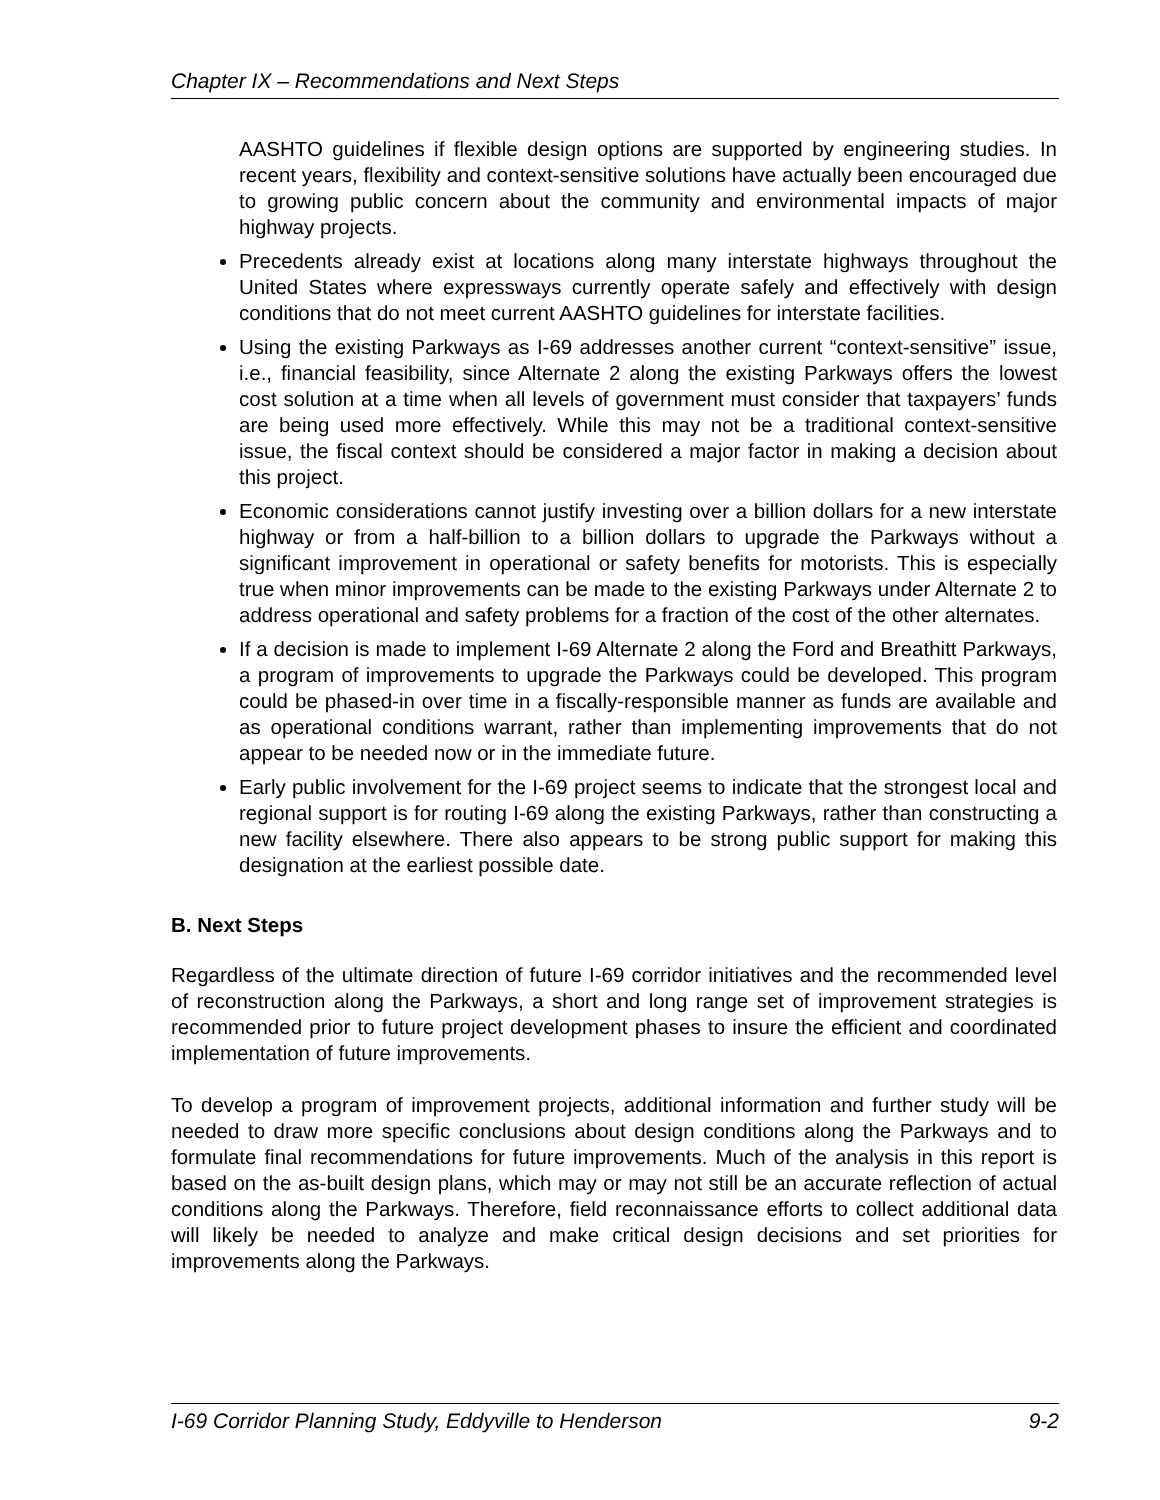Chapter IX – Recommendations and Next Steps
AASHTO guidelines if flexible design options are supported by engineering studies. In recent years, flexibility and context-sensitive solutions have actually been encouraged due to growing public concern about the community and environmental impacts of major highway projects.
Precedents already exist at locations along many interstate highways throughout the United States where expressways currently operate safely and effectively with design conditions that do not meet current AASHTO guidelines for interstate facilities.
Using the existing Parkways as I-69 addresses another current “context-sensitive” issue, i.e., financial feasibility, since Alternate 2 along the existing Parkways offers the lowest cost solution at a time when all levels of government must consider that taxpayers’ funds are being used more effectively. While this may not be a traditional context-sensitive issue, the fiscal context should be considered a major factor in making a decision about this project.
Economic considerations cannot justify investing over a billion dollars for a new interstate highway or from a half-billion to a billion dollars to upgrade the Parkways without a significant improvement in operational or safety benefits for motorists. This is especially true when minor improvements can be made to the existing Parkways under Alternate 2 to address operational and safety problems for a fraction of the cost of the other alternates.
If a decision is made to implement I-69 Alternate 2 along the Ford and Breathitt Parkways, a program of improvements to upgrade the Parkways could be developed. This program could be phased-in over time in a fiscally-responsible manner as funds are available and as operational conditions warrant, rather than implementing improvements that do not appear to be needed now or in the immediate future.
Early public involvement for the I-69 project seems to indicate that the strongest local and regional support is for routing I-69 along the existing Parkways, rather than constructing a new facility elsewhere. There also appears to be strong public support for making this designation at the earliest possible date.
B. Next Steps
Regardless of the ultimate direction of future I-69 corridor initiatives and the recommended level of reconstruction along the Parkways, a short and long range set of improvement strategies is recommended prior to future project development phases to insure the efficient and coordinated implementation of future improvements.
To develop a program of improvement projects, additional information and further study will be needed to draw more specific conclusions about design conditions along the Parkways and to formulate final recommendations for future improvements. Much of the analysis in this report is based on the as-built design plans, which may or may not still be an accurate reflection of actual conditions along the Parkways. Therefore, field reconnaissance efforts to collect additional data will likely be needed to analyze and make critical design decisions and set priorities for improvements along the Parkways.
I-69 Corridor Planning Study, Eddyville to Henderson 9-2